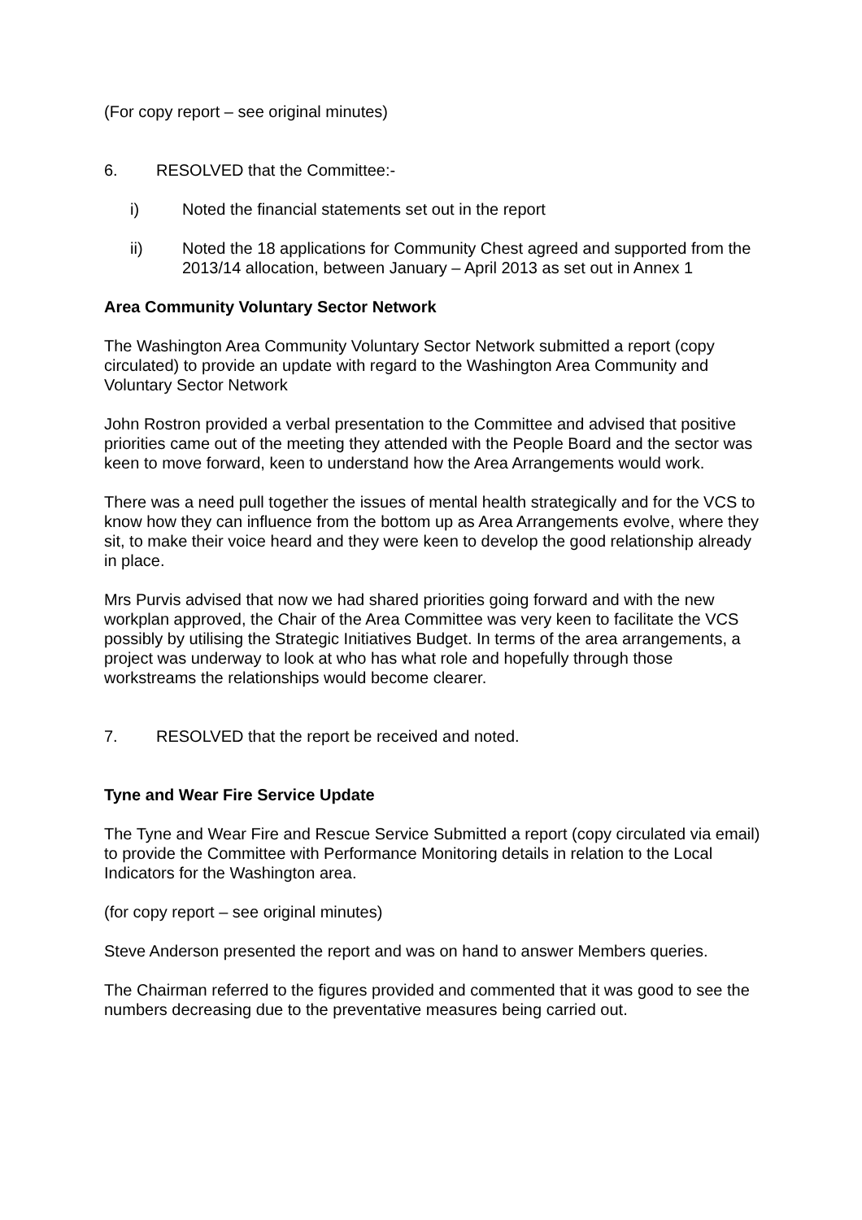(For copy report – see original minutes)
6. RESOLVED that the Committee:-
i) Noted the financial statements set out in the report
ii) Noted the 18 applications for Community Chest agreed and supported from the 2013/14 allocation, between January – April 2013 as set out in Annex 1
Area Community Voluntary Sector Network
The Washington Area Community Voluntary Sector Network submitted a report (copy circulated) to provide an update with regard to the Washington Area Community and Voluntary Sector Network
John Rostron provided a verbal presentation to the Committee and advised that positive priorities came out of the meeting they attended with the People Board and the sector was keen to move forward, keen to understand how the Area Arrangements would work.
There was a need pull together the issues of mental health strategically and for the VCS to know how they can influence from the bottom up as Area Arrangements evolve, where they sit, to make their voice heard and they were keen to develop the good relationship already in place.
Mrs Purvis advised that now we had shared priorities going forward and with the new workplan approved, the Chair of the Area Committee was very keen to facilitate the VCS possibly by utilising the Strategic Initiatives Budget. In terms of the area arrangements, a project was underway to look at who has what role and hopefully through those workstreams the relationships would become clearer.
7. RESOLVED that the report be received and noted.
Tyne and Wear Fire Service Update
The Tyne and Wear Fire and Rescue Service Submitted a report (copy circulated via email) to provide the Committee with Performance Monitoring details in relation to the Local Indicators for the Washington area.
(for copy report – see original minutes)
Steve Anderson presented the report and was on hand to answer Members queries.
The Chairman referred to the figures provided and commented that it was good to see the numbers decreasing due to the preventative measures being carried out.